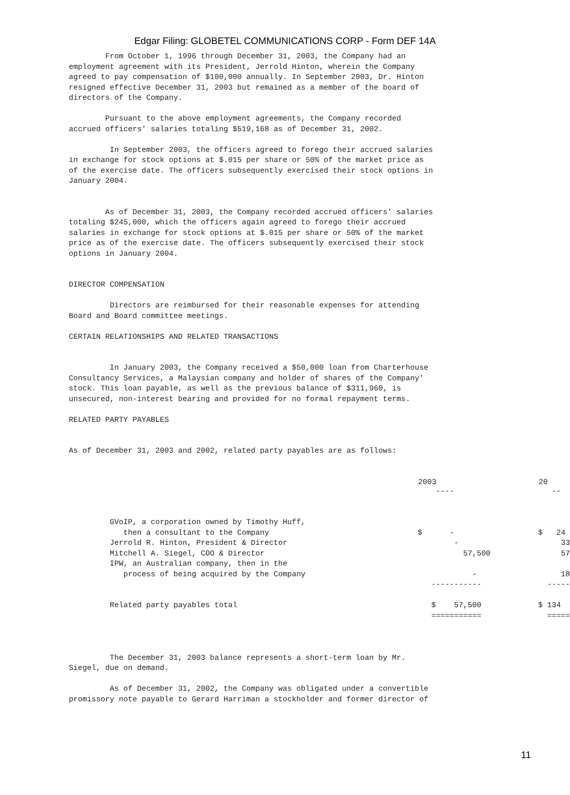Edgar Filing: GLOBETEL COMMUNICATIONS CORP - Form DEF 14A
From October 1, 1996 through December 31, 2003, the Company had an employment agreement with its President, Jerrold Hinton, wherein the Company agreed to pay compensation of $100,000 annually. In September 2003, Dr. Hinton resigned effective December 31, 2003 but remained as a member of the board of directors of the Company. Pursuant to the above employment agreements, the Company recorded accrued officers' salaries totaling $519,168 as of December 31, 2002. In September 2003, the officers agreed to forego their accrued salaries in exchange for stock options at $.015 per share or 50% of the market price as of the exercise date. The officers subsequently exercised their stock options in January 2004. As of December 31, 2003, the Company recorded accrued officers' salaries totaling $245,000, which the officers again agreed to forego their accrued salaries in exchange for stock options at $.015 per share or 50% of the market price as of the exercise date. The officers subsequently exercised their stock options in January 2004. DIRECTOR COMPENSATION Directors are reimbursed for their reasonable expenses for attending Board and Board committee meetings. CERTAIN RELATIONSHIPS AND RELATED TRANSACTIONS In January 2003, the Company received a $50,000 loan from Charterhouse Consultancy Services, a Malaysian company and holder of shares of the Company' stock. This loan payable, as well as the previous balance of $311,960, is unsecured, non-interest bearing and provided for no formal repayment terms. RELATED PARTY PAYABLES As of December 31, 2003 and 2002, related party payables are as follows:
| | 2003 | 20 |
| --- | --- | --- |
| | ---- | -- |
| GVoIP, a corporation owned by Timothy Huff, | | |
| then a consultant to the Company | $ - | $ 24 |
| Jerrold R. Hinton, President & Director | - | 33 |
| Mitchell A. Siegel, COO & Director | 57,500 | 57 |
| IPW, an Australian company, then in the | | |
| process of being acquired by the Company | - | 18 |
| | ----------- | ------ |
| Related party payables total | $ 57,500 | $ 134 |
| | =========== | ====== |
The December 31, 2003 balance represents a short-term loan by Mr. Siegel, due on demand. As of December 31, 2002, the Company was obligated under a convertible promissory note payable to Gerard Harriman a stockholder and former director of
11